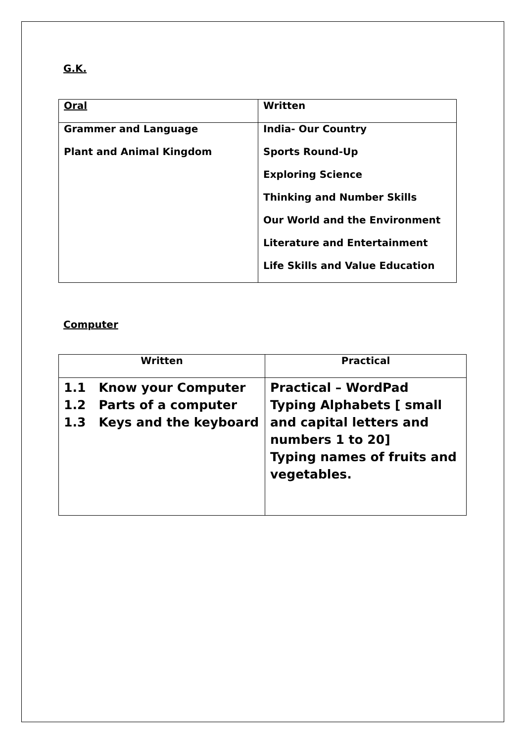G.K.
| Oral | Written |
| --- | --- |
| Grammer and Language Plant and Animal Kingdom | India- Our Country Sports Round-Up Exploring Science Thinking and Number Skills Our World and the Environment Literature and Entertainment Life Skills and Value Education |
Computer
| Written | Practical |
| --- | --- |
| 1.1 Know your Computer 1.2 Parts of a computer 1.3 Keys and the keyboard | Practical – WordPad Typing Alphabets [ small and capital letters and numbers 1 to 20] Typing names of fruits and vegetables. |